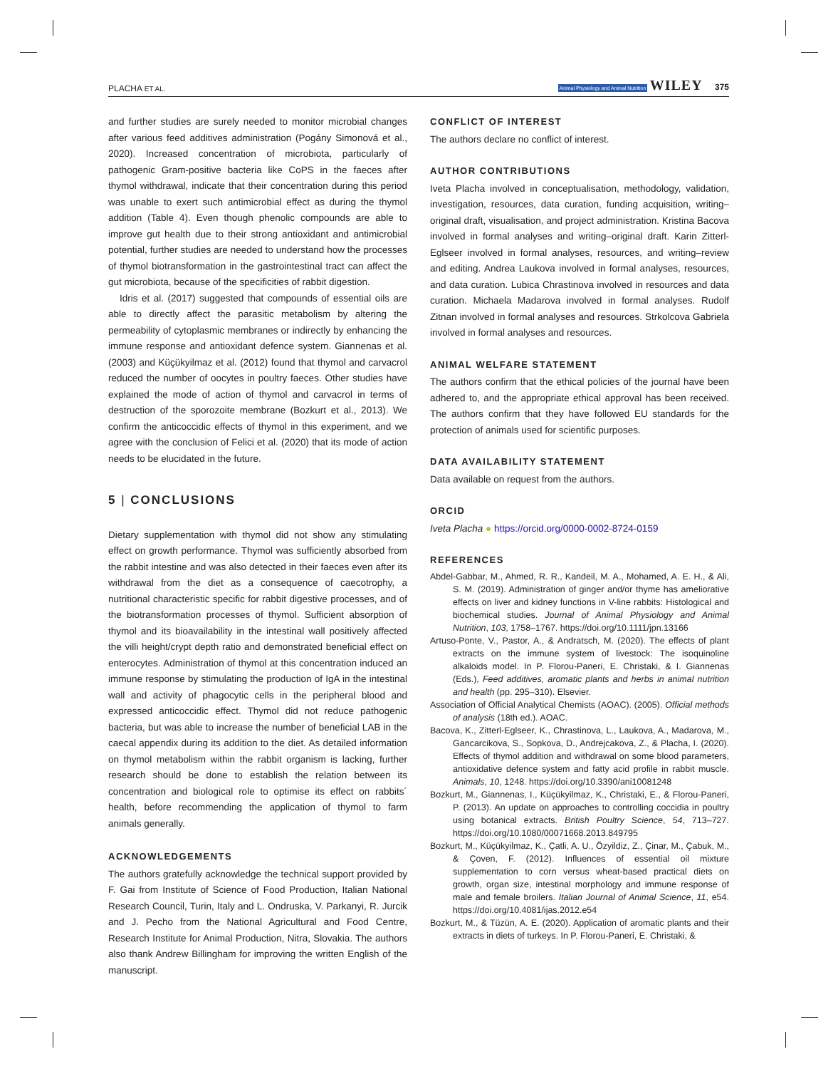PLACHA ET AL. Animal Physiology and Animal Nutrition WILEY 375
and further studies are surely needed to monitor microbial changes after various feed additives administration (Pogány Simonová et al., 2020). Increased concentration of microbiota, particularly of pathogenic Gram-positive bacteria like CoPS in the faeces after thymol withdrawal, indicate that their concentration during this period was unable to exert such antimicrobial effect as during the thymol addition (Table 4). Even though phenolic compounds are able to improve gut health due to their strong antioxidant and antimicrobial potential, further studies are needed to understand how the processes of thymol biotransformation in the gastrointestinal tract can affect the gut microbiota, because of the specificities of rabbit digestion.
Idris et al. (2017) suggested that compounds of essential oils are able to directly affect the parasitic metabolism by altering the permeability of cytoplasmic membranes or indirectly by enhancing the immune response and antioxidant defence system. Giannenas et al. (2003) and Küçükyilmaz et al. (2012) found that thymol and carvacrol reduced the number of oocytes in poultry faeces. Other studies have explained the mode of action of thymol and carvacrol in terms of destruction of the sporozoite membrane (Bozkurt et al., 2013). We confirm the anticoccidic effects of thymol in this experiment, and we agree with the conclusion of Felici et al. (2020) that its mode of action needs to be elucidated in the future.
5 | CONCLUSIONS
Dietary supplementation with thymol did not show any stimulating effect on growth performance. Thymol was sufficiently absorbed from the rabbit intestine and was also detected in their faeces even after its withdrawal from the diet as a consequence of caecotrophy, a nutritional characteristic specific for rabbit digestive processes, and of the biotransformation processes of thymol. Sufficient absorption of thymol and its bioavailability in the intestinal wall positively affected the villi height/crypt depth ratio and demonstrated beneficial effect on enterocytes. Administration of thymol at this concentration induced an immune response by stimulating the production of IgA in the intestinal wall and activity of phagocytic cells in the peripheral blood and expressed anticoccidic effect. Thymol did not reduce pathogenic bacteria, but was able to increase the number of beneficial LAB in the caecal appendix during its addition to the diet. As detailed information on thymol metabolism within the rabbit organism is lacking, further research should be done to establish the relation between its concentration and biological role to optimise its effect on rabbits´ health, before recommending the application of thymol to farm animals generally.
ACKNOWLEDGEMENTS
The authors gratefully acknowledge the technical support provided by F. Gai from Institute of Science of Food Production, Italian National Research Council, Turin, Italy and L. Ondruska, V. Parkanyi, R. Jurcik and J. Pecho from the National Agricultural and Food Centre, Research Institute for Animal Production, Nitra, Slovakia. The authors also thank Andrew Billingham for improving the written English of the manuscript.
CONFLICT OF INTEREST
The authors declare no conflict of interest.
AUTHOR CONTRIBUTIONS
Iveta Placha involved in conceptualisation, methodology, validation, investigation, resources, data curation, funding acquisition, writing–original draft, visualisation, and project administration. Kristina Bacova involved in formal analyses and writing–original draft. Karin Zitterl-Eglseer involved in formal analyses, resources, and writing–review and editing. Andrea Laukova involved in formal analyses, resources, and data curation. Lubica Chrastinova involved in resources and data curation. Michaela Madarova involved in formal analyses. Rudolf Zitnan involved in formal analyses and resources. Strkolcova Gabriela involved in formal analyses and resources.
ANIMAL WELFARE STATEMENT
The authors confirm that the ethical policies of the journal have been adhered to, and the appropriate ethical approval has been received. The authors confirm that they have followed EU standards for the protection of animals used for scientific purposes.
DATA AVAILABILITY STATEMENT
Data available on request from the authors.
ORCID
Iveta Placha ● https://orcid.org/0000-0002-8724-0159
REFERENCES
Abdel-Gabbar, M., Ahmed, R. R., Kandeil, M. A., Mohamed, A. E. H., & Ali, S. M. (2019). Administration of ginger and/or thyme has ameliorative effects on liver and kidney functions in V-line rabbits: Histological and biochemical studies. Journal of Animal Physiology and Animal Nutrition, 103, 1758–1767. https://doi.org/10.1111/jpn.13166
Artuso-Ponte, V., Pastor, A., & Andratsch, M. (2020). The effects of plant extracts on the immune system of livestock: The isoquinoline alkaloids model. In P. Florou-Paneri, E. Christaki, & I. Giannenas (Eds.), Feed additives, aromatic plants and herbs in animal nutrition and health (pp. 295–310). Elsevier.
Association of Official Analytical Chemists (AOAC). (2005). Official methods of analysis (18th ed.). AOAC.
Bacova, K., Zitterl-Eglseer, K., Chrastinova, L., Laukova, A., Madarova, M., Gancarcikova, S., Sopkova, D., Andrejcakova, Z., & Placha, I. (2020). Effects of thymol addition and withdrawal on some blood parameters, antioxidative defence system and fatty acid profile in rabbit muscle. Animals, 10, 1248. https://doi.org/10.3390/ani10081248
Bozkurt, M., Giannenas, I., Küçükyilmaz, K., Christaki, E., & Florou-Paneri, P. (2013). An update on approaches to controlling coccidia in poultry using botanical extracts. British Poultry Science, 54, 713–727. https://doi.org/10.1080/00071668.2013.849795
Bozkurt, M., Küçükyilmaz, K., Çatli, A. U., Özyildiz, Z., Çinar, M., Çabuk, M., & Çoven, F. (2012). Influences of essential oil mixture supplementation to corn versus wheat-based practical diets on growth, organ size, intestinal morphology and immune response of male and female broilers. Italian Journal of Animal Science, 11, e54. https://doi.org/10.4081/ijas.2012.e54
Bozkurt, M., & Tüzün, A. E. (2020). Application of aromatic plants and their extracts in diets of turkeys. In P. Florou-Paneri, E. Christaki, &